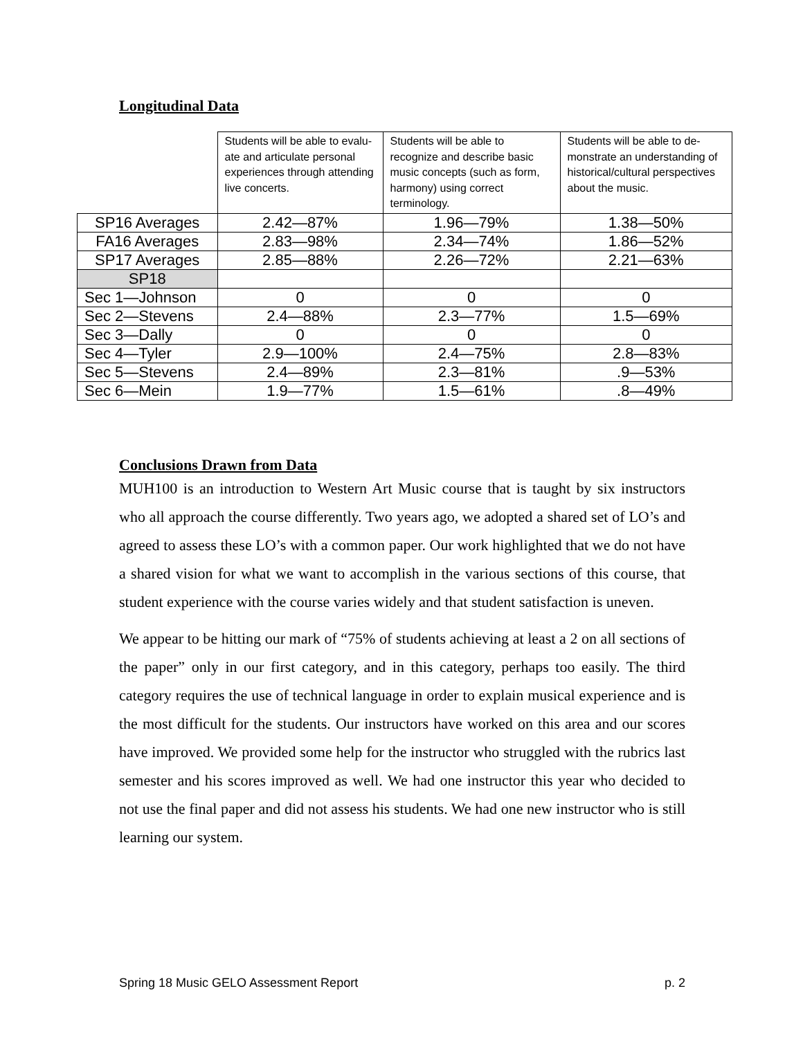Longitudinal Data
| | Students will be able to evalu-ate and articulate personal experiences through attending live concerts. | Students will be able to recognize and describe basic music concepts (such as form, harmony) using correct terminology. | Students will be able to de-monstrate an understanding of historical/cultural perspectives about the music. |
| --- | --- | --- | --- |
| SP16 Averages | 2.42—87% | 1.96—79% | 1.38—50% |
| FA16 Averages | 2.83—98% | 2.34—74% | 1.86—52% |
| SP17 Averages | 2.85—88% | 2.26—72% | 2.21—63% |
| SP18 | | | |
| Sec 1—Johnson | 0 | 0 | 0 |
| Sec 2—Stevens | 2.4—88% | 2.3—77% | 1.5—69% |
| Sec 3—Dally | 0 | 0 | 0 |
| Sec 4—Tyler | 2.9—100% | 2.4—75% | 2.8—83% |
| Sec 5—Stevens | 2.4—89% | 2.3—81% | .9—53% |
| Sec 6—Mein | 1.9—77% | 1.5—61% | .8—49% |
Conclusions Drawn from Data
MUH100 is an introduction to Western Art Music course that is taught by six instructors who all approach the course differently. Two years ago, we adopted a shared set of LO’s and agreed to assess these LO’s with a common paper. Our work highlighted that we do not have a shared vision for what we want to accomplish in the various sections of this course, that student experience with the course varies widely and that student satisfaction is uneven.
We appear to be hitting our mark of “75% of students achieving at least a 2 on all sections of the paper” only in our first category, and in this category, perhaps too easily. The third category requires the use of technical language in order to explain musical experience and is the most difficult for the students. Our instructors have worked on this area and our scores have improved. We provided some help for the instructor who struggled with the rubrics last semester and his scores improved as well. We had one instructor this year who decided to not use the final paper and did not assess his students. We had one new instructor who is still learning our system.
Spring 18 Music GELO Assessment Report p. 2